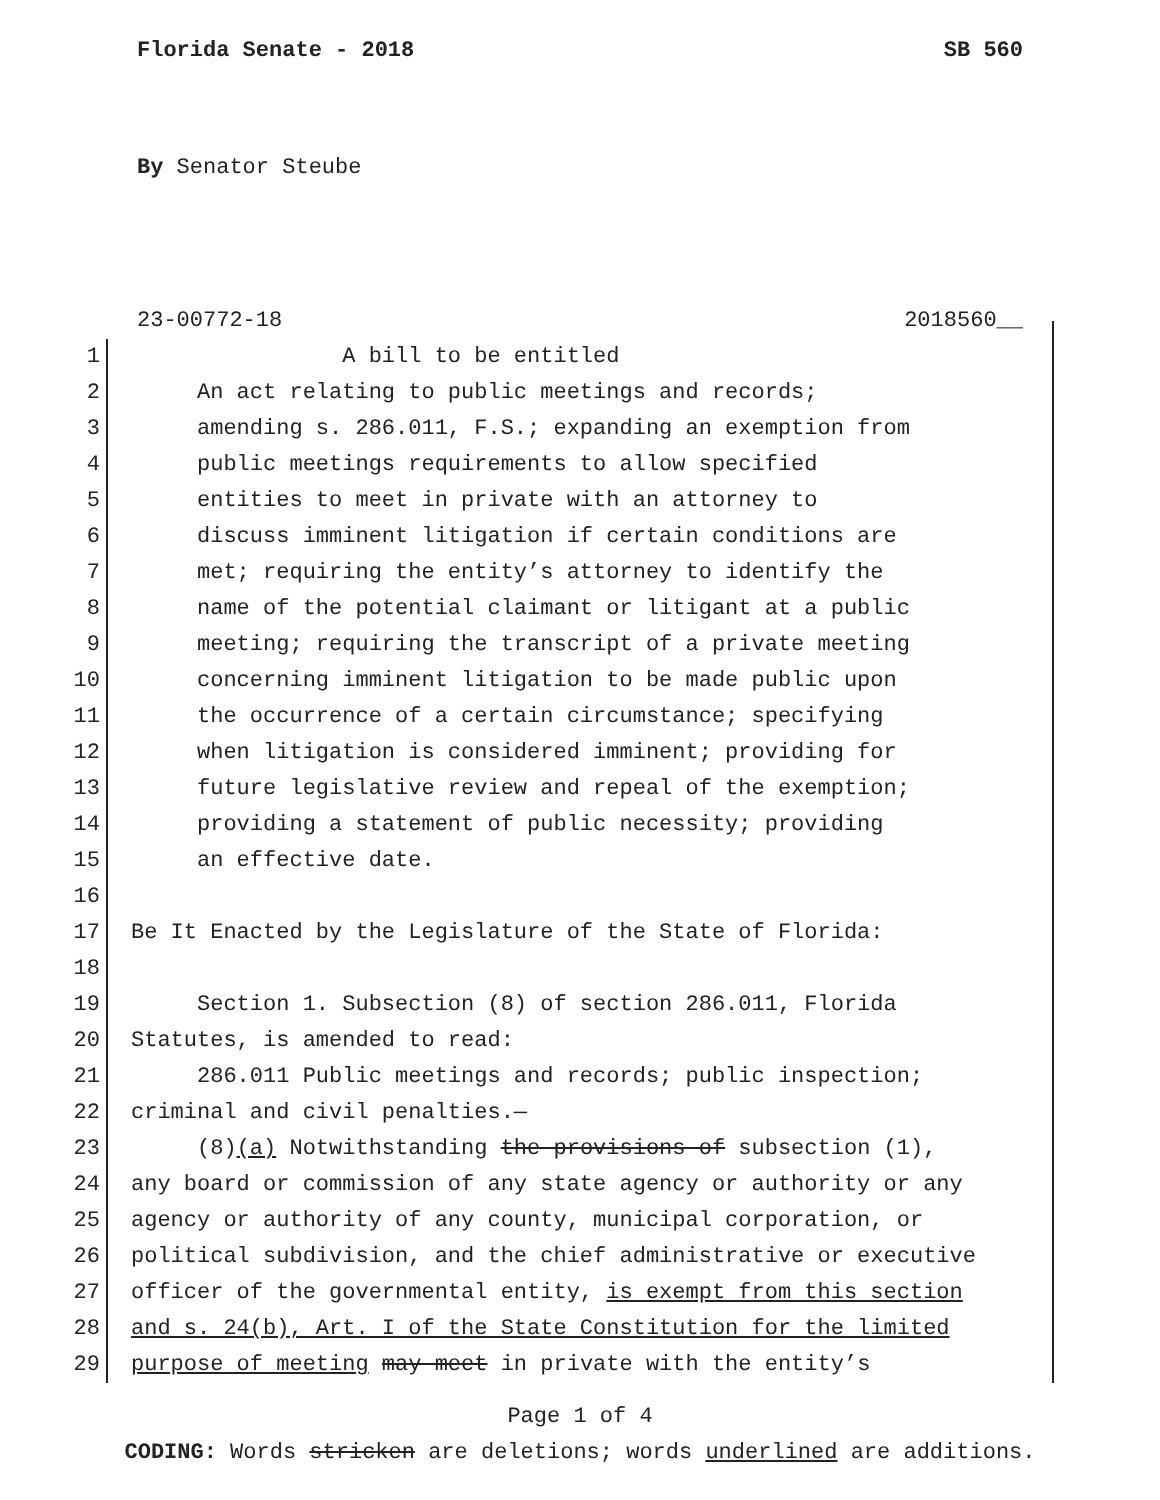Florida Senate - 2018 SB 560
By Senator Steube
23-00772-18 2018560__
1 A bill to be entitled
2 An act relating to public meetings and records;
3 amending s. 286.011, F.S.; expanding an exemption from
4 public meetings requirements to allow specified
5 entities to meet in private with an attorney to
6 discuss imminent litigation if certain conditions are
7 met; requiring the entity’s attorney to identify the
8 name of the potential claimant or litigant at a public
9 meeting; requiring the transcript of a private meeting
10 concerning imminent litigation to be made public upon
11 the occurrence of a certain circumstance; specifying
12 when litigation is considered imminent; providing for
13 future legislative review and repeal of the exemption;
14 providing a statement of public necessity; providing
15 an effective date.
16
17 Be It Enacted by the Legislature of the State of Florida:
18
19 Section 1. Subsection (8) of section 286.011, Florida
20 Statutes, is amended to read:
21 286.011 Public meetings and records; public inspection;
22 criminal and civil penalties.—
23 (8)(a) Notwithstanding the provisions of subsection (1),
24 any board or commission of any state agency or authority or any
25 agency or authority of any county, municipal corporation, or
26 political subdivision, and the chief administrative or executive
27 officer of the governmental entity, is exempt from this section
28 and s. 24(b), Art. I of the State Constitution for the limited
29 purpose of meeting may meet in private with the entity’s
Page 1 of 4
CODING: Words stricken are deletions; words underlined are additions.